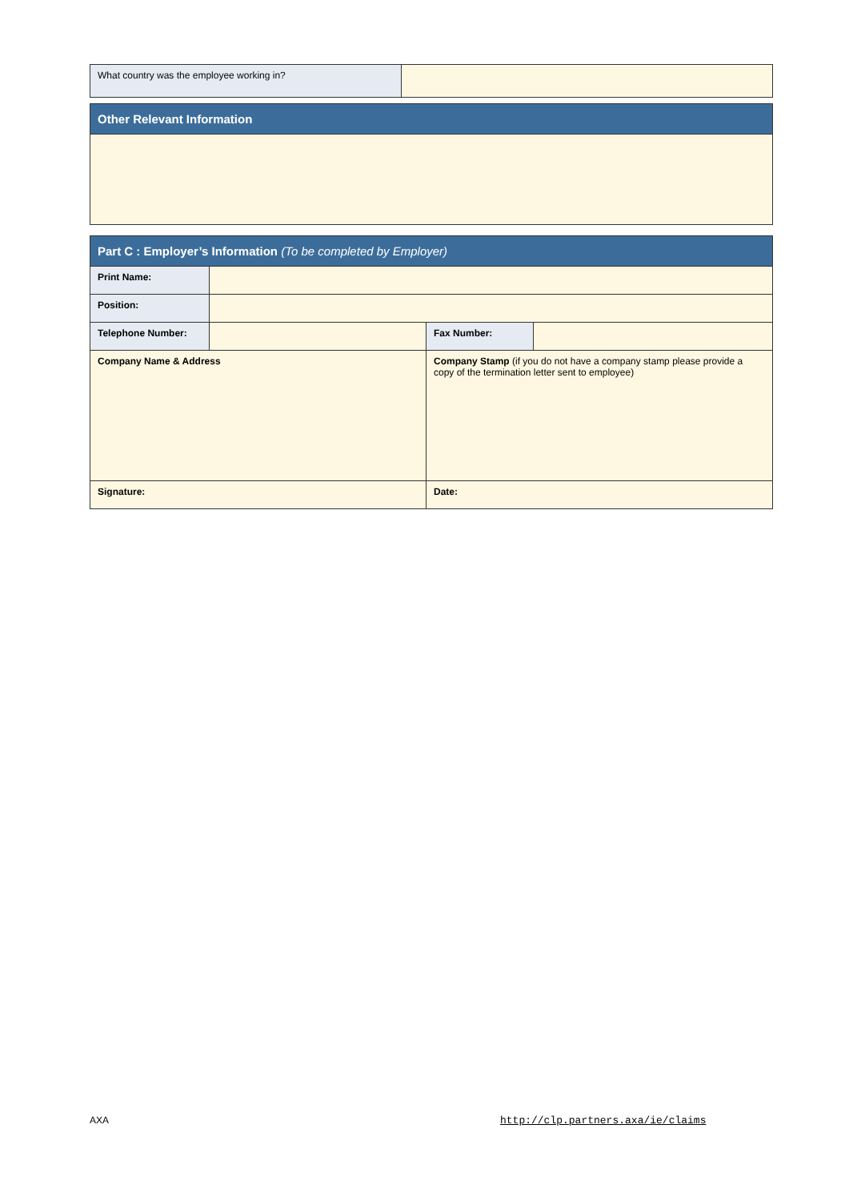| What country was the employee working in? | |
| Other Relevant Information |
| Part C : Employer’s Information (To be completed by Employer) | | | |
| Print Name: | | | |
| Position: | | | |
| Telephone Number: | | Fax Number: | |
| Company Name & Address | | Company Stamp (if you do not have a company stamp please provide a copy of the termination letter sent to employee) | |
| Signature: | | Date: | |
AXA
http://clp.partners.axa/ie/claims